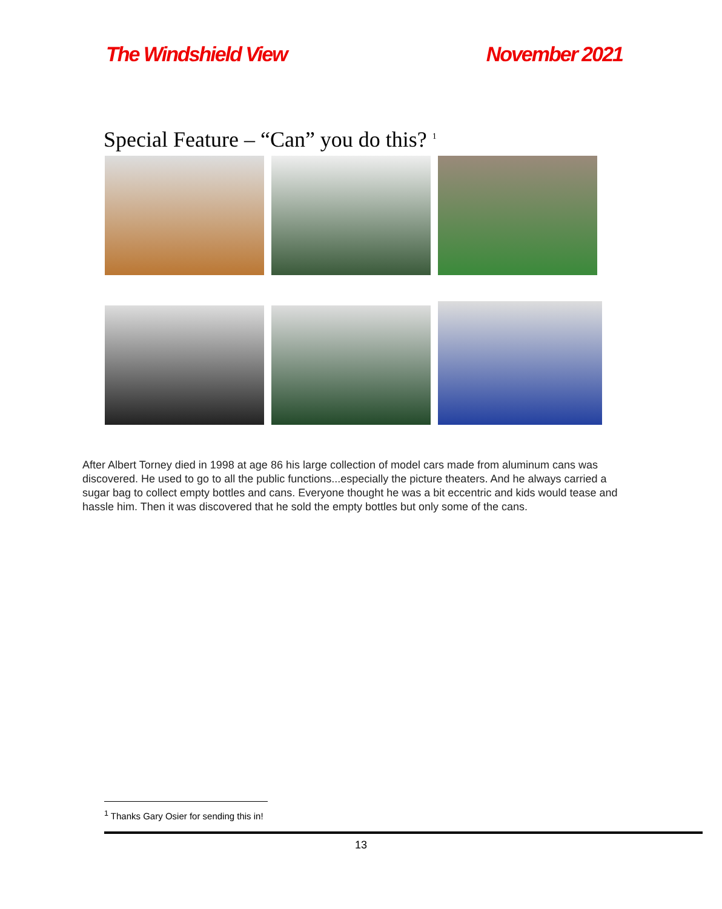The Windshield View November 2021
Special Feature – “Can” you do this? <sup>1</sup>
After Albert Torney died in 1998 at age 86 his large collection of model cars made from aluminum cans was discovered. He used to go to all the public functions...especially the picture theaters. And he always carried a sugar bag to collect empty bottles and cans. Everyone thought he was a bit eccentric and kids would tease and hassle him. Then it was discovered that he sold the empty bottles but only some of the cans.
<sup>1</sup> Thanks Gary Osier for sending this in!
13